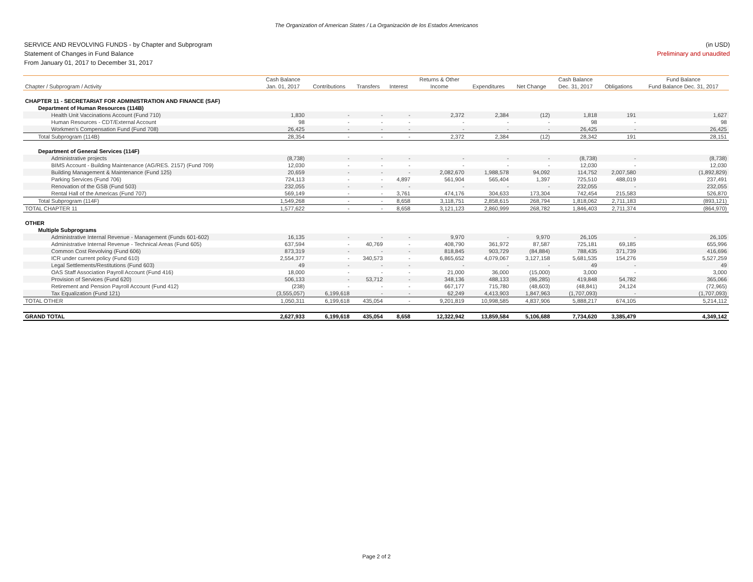The Organization of American States / La Organización de los Estados Americanos
SERVICE AND REVOLVING FUNDS - by Chapter and Subprogram
Statement of Changes in Fund Balance
From January 01, 2017 to December 31, 2017
(in USD)
Preliminary and unaudited
| | Cash Balance | | | | Returns & Other | | | Cash Balance | | Fund Balance |
| --- | --- | --- | --- | --- | --- | --- | --- | --- | --- | --- |
| Chapter / Subprogram / Activity | Jan. 01, 2017 | Contributions | Transfers | Interest | Income | Expenditures | Net Change | Dec. 31, 2017 | Obligations | Fund Balance Dec. 31, 2017 |
| CHAPTER 11 - SECRETARIAT FOR ADMINISTRATION AND FINANCE (SAF) | | | | | | | | | | |
| Department of Human Resources (114B) | | | | | | | | | | |
| Health Unit Vaccinations Account (Fund 710) | 1,830 | - | - | - | 2,372 | 2,384 | (12) | 1,818 | 191 | 1,627 |
| Human Resources - CDT/External Account | 98 | - | - | - | - | - | - | 98 | - | 98 |
| Workmen's Compensation Fund (Fund 708) | 26,425 | - | - | - | - | - | - | 26,425 | - | 26,425 |
| Total Subprogram (114B) | 28,354 | - | - | - | 2,372 | 2,384 | (12) | 28,342 | 191 | 28,151 |
| Department of General Services (114F) | | | | | | | | | | |
| Administrative projects | (8,738) | - | - | - | - | - | - | (8,738) | - | (8,738) |
| BIMS Account - Building Maintenance (AG/RES. 2157) (Fund 709) | 12,030 | - | - | - | - | - | - | 12,030 | - | 12,030 |
| Building Management & Maintenance (Fund 125) | 20,659 | - | - | - | 2,082,670 | 1,988,578 | 94,092 | 114,752 | 2,007,580 | (1,892,829) |
| Parking Services (Fund 706) | 724,113 | - | - | 4,897 | 561,904 | 565,404 | 1,397 | 725,510 | 488,019 | 237,491 |
| Renovation of the GSB (Fund 503) | 232,055 | - | - | - | - | - | - | 232,055 | - | 232,055 |
| Rental Hall of the Americas (Fund 707) | 569,149 | - | - | 3,761 | 474,176 | 304,633 | 173,304 | 742,454 | 215,583 | 526,870 |
| Total Subprogram (114F) | 1,549,268 | - | - | 8,658 | 3,118,751 | 2,858,615 | 268,794 | 1,818,062 | 2,711,183 | (893,121) |
| TOTAL CHAPTER 11 | 1,577,622 | - | - | 8,658 | 3,121,123 | 2,860,999 | 268,782 | 1,846,403 | 2,711,374 | (864,970) |
| OTHER | | | | | | | | | | |
| Multiple Subprograms | | | | | | | | | | |
| Administrative Internal Revenue - Management (Funds 601-602) | 16,135 | - | - | - | 9,970 | - | 9,970 | 26,105 | - | 26,105 |
| Administrative Internal Revenue - Technical Areas (Fund 605) | 637,594 | - | 40,769 | - | 408,790 | 361,972 | 87,587 | 725,181 | 69,185 | 655,996 |
| Common Cost Revolving (Fund 606) | 873,319 | - | - | - | 818,845 | 903,729 | (84,884) | 788,435 | 371,739 | 416,696 |
| ICR under current policy (Fund 610) | 2,554,377 | - | 340,573 | - | 6,865,652 | 4,079,067 | 3,127,158 | 5,681,535 | 154,276 | 5,527,259 |
| Legal Settlements/Restitutions (Fund 603) | 49 | - | - | - | - | - | - | 49 | - | 49 |
| OAS Staff Association Payroll Account (Fund 416) | 18,000 | - | - | - | 21,000 | 36,000 | (15,000) | 3,000 | - | 3,000 |
| Provision of Services (Fund 620) | 506,133 | - | 53,712 | - | 348,136 | 488,133 | (86,285) | 419,848 | 54,782 | 365,066 |
| Retirement and Pension Payroll Account (Fund 412) | (238) | - | - | - | 667,177 | 715,780 | (48,603) | (48,841) | 24,124 | (72,965) |
| Tax Equalization (Fund 121) | (3,555,057) | 6,199,618 | - | - | 62,249 | 4,413,903 | 1,847,963 | (1,707,093) | - | (1,707,093) |
| TOTAL OTHER | 1,050,311 | 6,199,618 | 435,054 | - | 9,201,819 | 10,998,585 | 4,837,906 | 5,888,217 | 674,105 | 5,214,112 |
| GRAND TOTAL | 2,627,933 | 6,199,618 | 435,054 | 8,658 | 12,322,942 | 13,859,584 | 5,106,688 | 7,734,620 | 3,385,479 | 4,349,142 |
Page 2 of 2